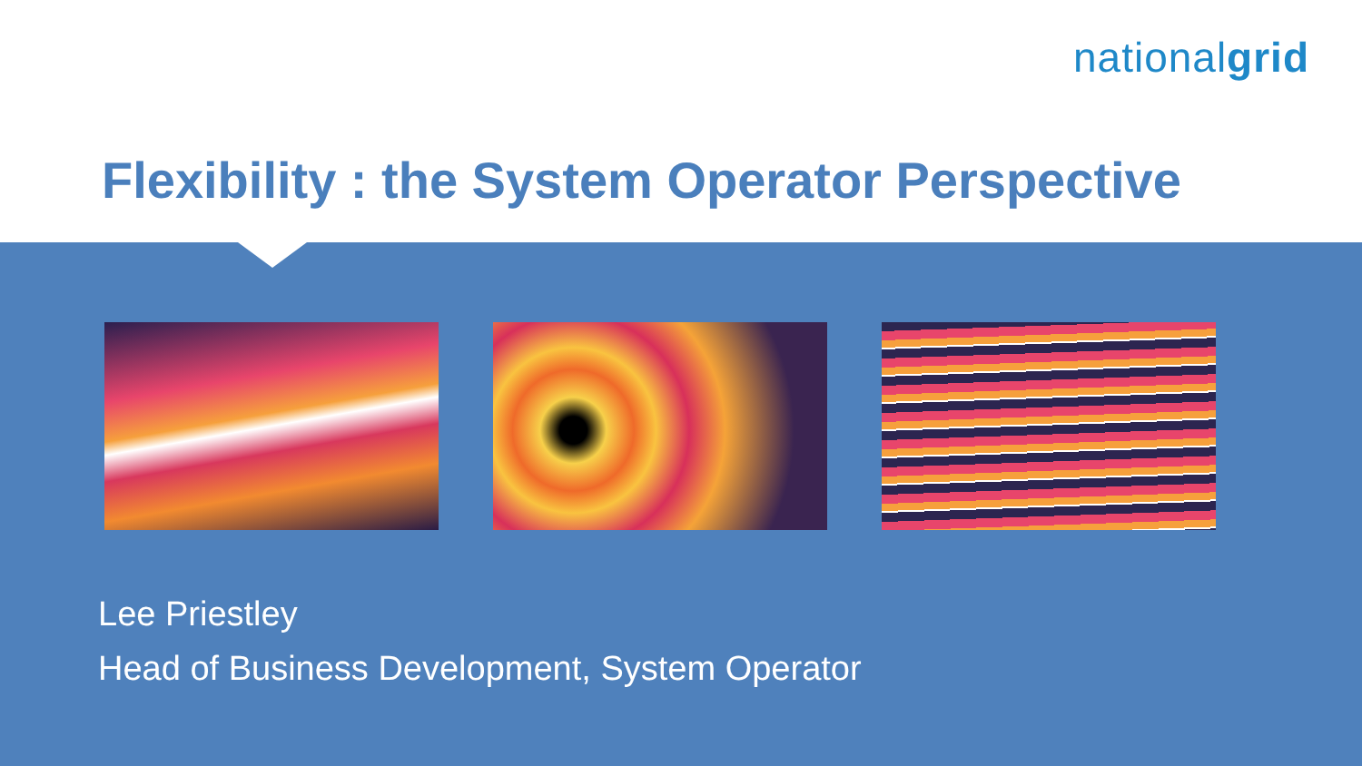nationalgrid
Flexibility : the System Operator Perspective
Lee Priestley
Head of Business Development, System Operator